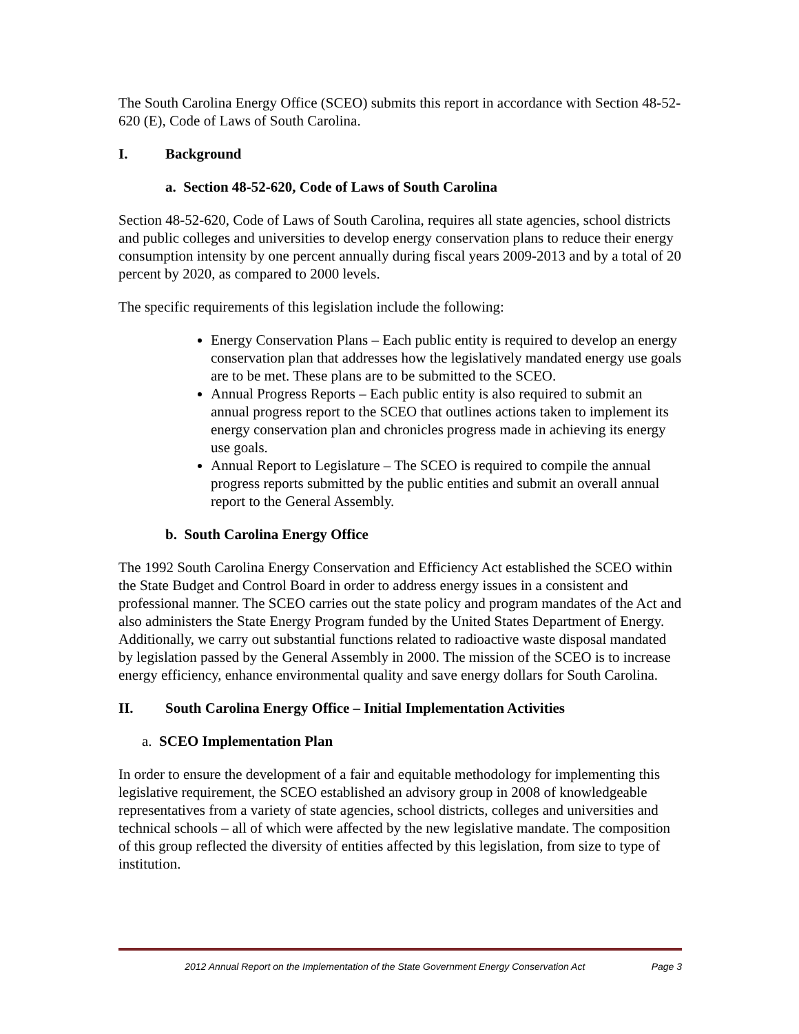The South Carolina Energy Office (SCEO) submits this report in accordance with Section 48-52-620 (E), Code of Laws of South Carolina.
I. Background
a. Section 48-52-620, Code of Laws of South Carolina
Section 48-52-620, Code of Laws of South Carolina, requires all state agencies, school districts and public colleges and universities to develop energy conservation plans to reduce their energy consumption intensity by one percent annually during fiscal years 2009-2013 and by a total of 20 percent by 2020, as compared to 2000 levels.
The specific requirements of this legislation include the following:
Energy Conservation Plans – Each public entity is required to develop an energy conservation plan that addresses how the legislatively mandated energy use goals are to be met. These plans are to be submitted to the SCEO.
Annual Progress Reports – Each public entity is also required to submit an annual progress report to the SCEO that outlines actions taken to implement its energy conservation plan and chronicles progress made in achieving its energy use goals.
Annual Report to Legislature – The SCEO is required to compile the annual progress reports submitted by the public entities and submit an overall annual report to the General Assembly.
b. South Carolina Energy Office
The 1992 South Carolina Energy Conservation and Efficiency Act established the SCEO within the State Budget and Control Board in order to address energy issues in a consistent and professional manner. The SCEO carries out the state policy and program mandates of the Act and also administers the State Energy Program funded by the United States Department of Energy. Additionally, we carry out substantial functions related to radioactive waste disposal mandated by legislation passed by the General Assembly in 2000. The mission of the SCEO is to increase energy efficiency, enhance environmental quality and save energy dollars for South Carolina.
II. South Carolina Energy Office – Initial Implementation Activities
a. SCEO Implementation Plan
In order to ensure the development of a fair and equitable methodology for implementing this legislative requirement, the SCEO established an advisory group in 2008 of knowledgeable representatives from a variety of state agencies, school districts, colleges and universities and technical schools – all of which were affected by the new legislative mandate. The composition of this group reflected the diversity of entities affected by this legislation, from size to type of institution.
2012 Annual Report on the Implementation of the State Government Energy Conservation Act Page 3